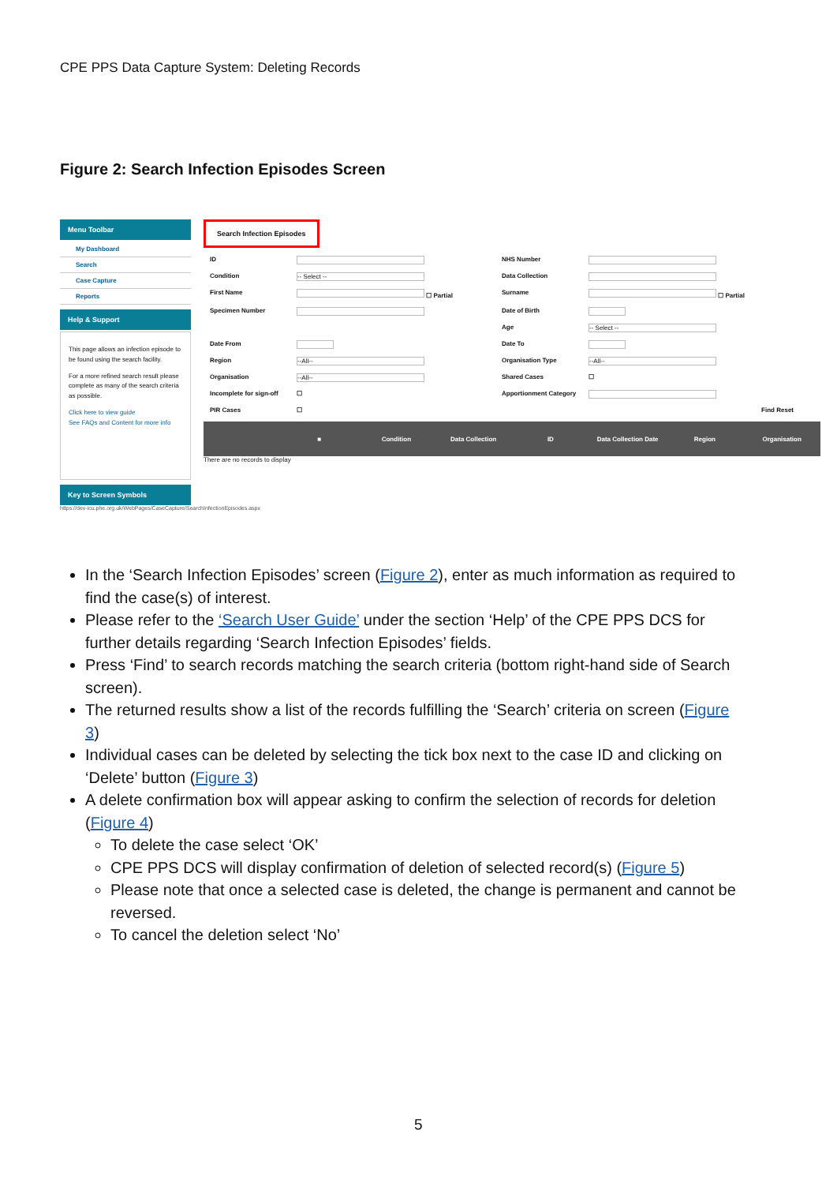CPE PPS Data Capture System: Deleting Records
Figure 2: Search Infection Episodes Screen
Menu Toolbar
My Dashboard
Search
Case Capture
Reports
Help & Support
This page allows an infection episode to be found using the search facility.
For a more refined search result please complete as many of the search criteria as possible.
Click here to view guide
See FAQs and Content for more info
Key to Screen Symbols
Search Infection Episodes
ID NHS Number Condition -- Select -- Data Collection First Name ☐ Partial Surname ☐ Partial Specimen Number Date of Birth Age -- Select -- Date From Date To Region --All-- Organisation Type --All-- Organisation --All-- Shared Cases ☐ Incomplete for sign-off ☐ Apportionment Category PIR Cases ☐ Find Reset
■ Condition Data Collection ID Data Collection Date Region Organisation
There are no records to display
https://dev-icu.phe.org.uk/WebPages/CaseCapture/SearchInfectionEpisodes.aspx
In the ‘Search Infection Episodes’ screen (Figure 2), enter as much information as required to find the case(s) of interest.
Please refer to the ‘Search User Guide’ under the section ‘Help’ of the CPE PPS DCS for further details regarding ‘Search Infection Episodes’ fields.
Press ‘Find’ to search records matching the search criteria (bottom right-hand side of Search screen).
The returned results show a list of the records fulfilling the ‘Search’ criteria on screen (Figure 3)
Individual cases can be deleted by selecting the tick box next to the case ID and clicking on ‘Delete’ button (Figure 3)
A delete confirmation box will appear asking to confirm the selection of records for deletion (Figure 4)
To delete the case select ‘OK’
CPE PPS DCS will display confirmation of deletion of selected record(s) (Figure 5)
Please note that once a selected case is deleted, the change is permanent and cannot be reversed.
To cancel the deletion select ‘No’
5